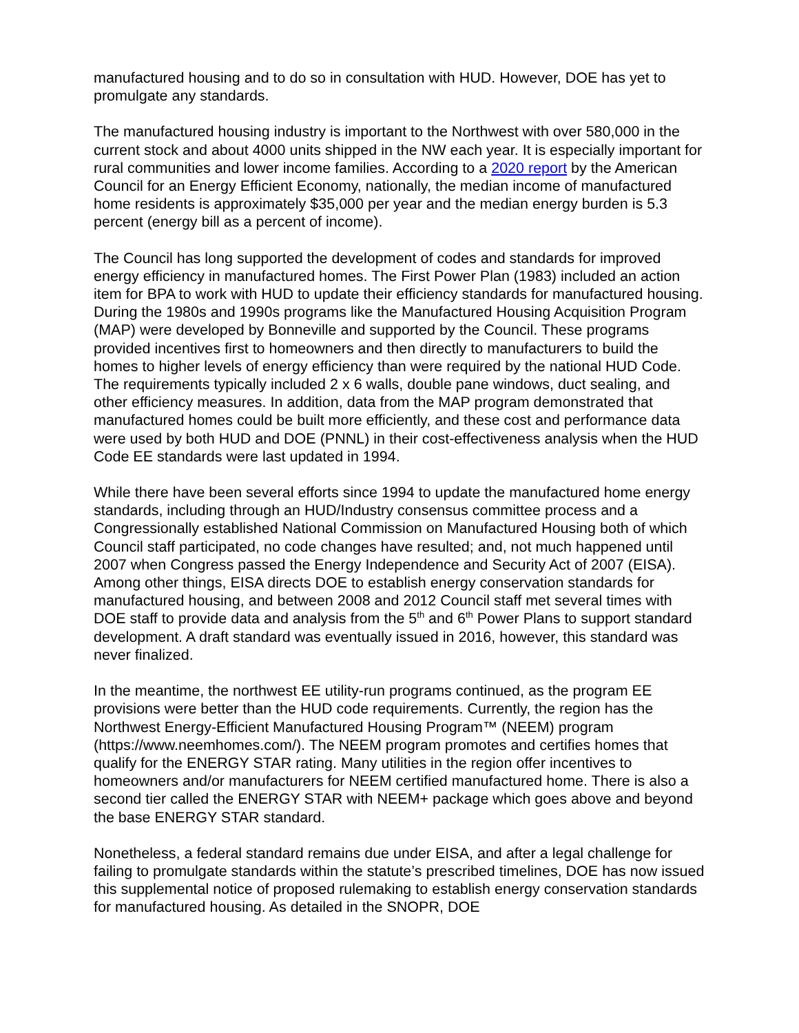manufactured housing and to do so in consultation with HUD. However, DOE has yet to promulgate any standards.
The manufactured housing industry is important to the Northwest with over 580,000 in the current stock and about 4000 units shipped in the NW each year. It is especially important for rural communities and lower income families. According to a 2020 report by the American Council for an Energy Efficient Economy, nationally, the median income of manufactured home residents is approximately $35,000 per year and the median energy burden is 5.3 percent (energy bill as a percent of income).
The Council has long supported the development of codes and standards for improved energy efficiency in manufactured homes. The First Power Plan (1983) included an action item for BPA to work with HUD to update their efficiency standards for manufactured housing. During the 1980s and 1990s programs like the Manufactured Housing Acquisition Program (MAP) were developed by Bonneville and supported by the Council. These programs provided incentives first to homeowners and then directly to manufacturers to build the homes to higher levels of energy efficiency than were required by the national HUD Code. The requirements typically included 2 x 6 walls, double pane windows, duct sealing, and other efficiency measures. In addition, data from the MAP program demonstrated that manufactured homes could be built more efficiently, and these cost and performance data were used by both HUD and DOE (PNNL) in their cost-effectiveness analysis when the HUD Code EE standards were last updated in 1994.
While there have been several efforts since 1994 to update the manufactured home energy standards, including through an HUD/Industry consensus committee process and a Congressionally established National Commission on Manufactured Housing both of which Council staff participated, no code changes have resulted; and, not much happened until 2007 when Congress passed the Energy Independence and Security Act of 2007 (EISA). Among other things, EISA directs DOE to establish energy conservation standards for manufactured housing, and between 2008 and 2012 Council staff met several times with DOE staff to provide data and analysis from the 5<sup>th</sup> and 6<sup>th</sup> Power Plans to support standard development. A draft standard was eventually issued in 2016, however, this standard was never finalized.
In the meantime, the northwest EE utility-run programs continued, as the program EE provisions were better than the HUD code requirements. Currently, the region has the Northwest Energy-Efficient Manufactured Housing Program™ (NEEM) program (https://www.neemhomes.com/). The NEEM program promotes and certifies homes that qualify for the ENERGY STAR rating. Many utilities in the region offer incentives to homeowners and/or manufacturers for NEEM certified manufactured home. There is also a second tier called the ENERGY STAR with NEEM+ package which goes above and beyond the base ENERGY STAR standard.
Nonetheless, a federal standard remains due under EISA, and after a legal challenge for failing to promulgate standards within the statute’s prescribed timelines, DOE has now issued this supplemental notice of proposed rulemaking to establish energy conservation standards for manufactured housing. As detailed in the SNOPR, DOE